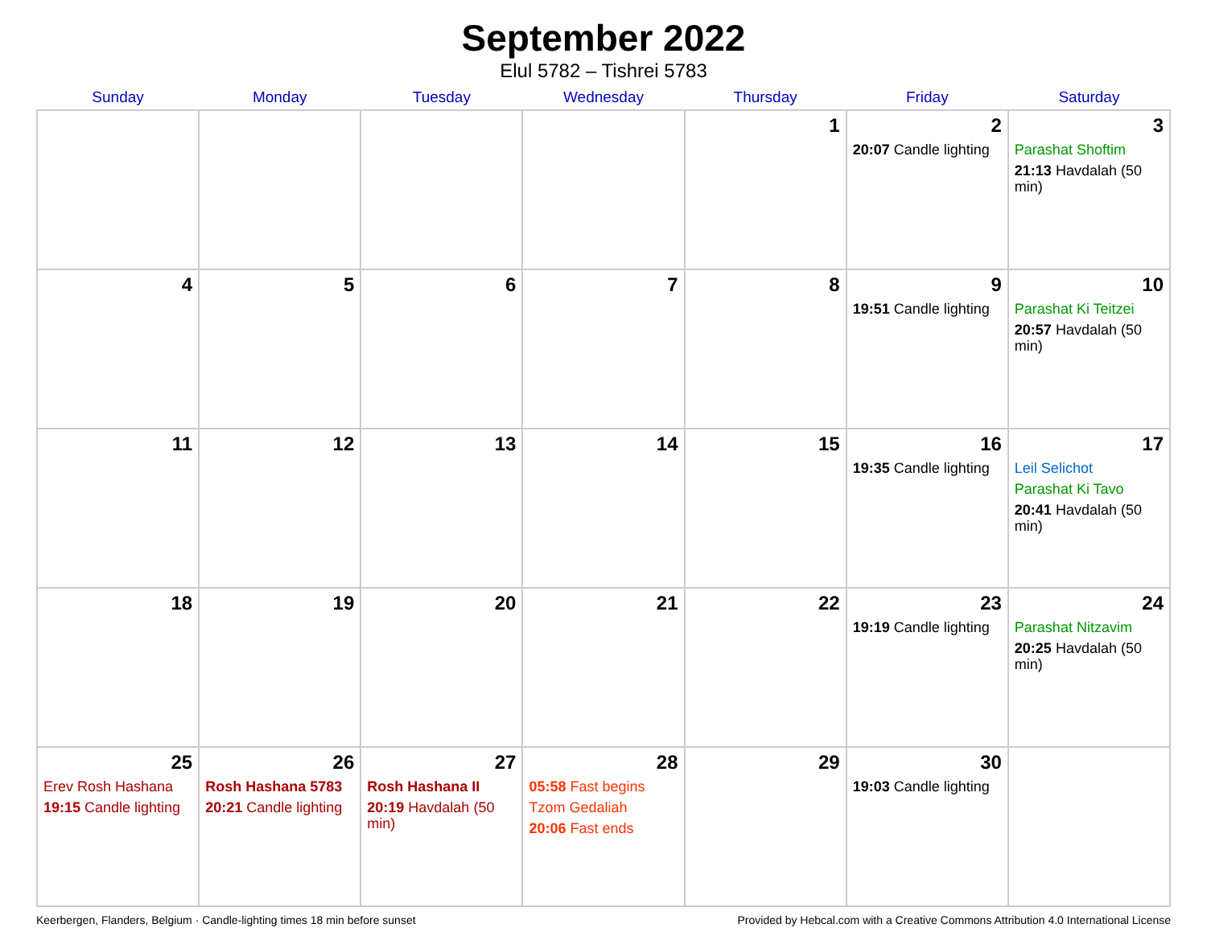September 2022
Elul 5782 – Tishrei 5783
| Sunday | Monday | Tuesday | Wednesday | Thursday | Friday | Saturday |
| --- | --- | --- | --- | --- | --- | --- |
| | | | | 1 | 2 20:07 Candle lighting | 3 Parashat Shoftim 21:13 Havdalah (50 min) |
| 4 | 5 | 6 | 7 | 8 | 9 19:51 Candle lighting | 10 Parashat Ki Teitzei 20:57 Havdalah (50 min) |
| 11 | 12 | 13 | 14 | 15 | 16 19:35 Candle lighting | 17 Leil Selichot Parashat Ki Tavo 20:41 Havdalah (50 min) |
| 18 | 19 | 20 | 21 | 22 | 23 19:19 Candle lighting | 24 Parashat Nitzavim 20:25 Havdalah (50 min) |
| 25 Erev Rosh Hashana 19:15 Candle lighting | 26 Rosh Hashana 5783 20:21 Candle lighting | 27 Rosh Hashana II 20:19 Havdalah (50 min) | 28 05:58 Fast begins Tzom Gedaliah 20:06 Fast ends | 29 | 30 19:03 Candle lighting | |
Keerbergen, Flanders, Belgium · Candle-lighting times 18 min before sunset Provided by Hebcal.com with a Creative Commons Attribution 4.0 International License